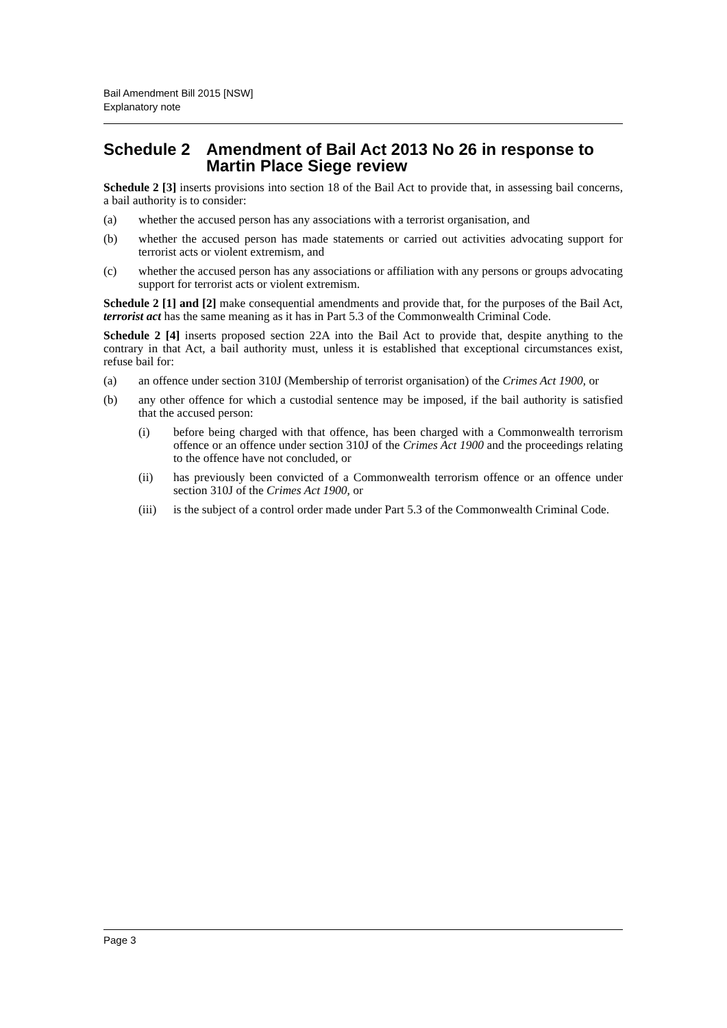Bail Amendment Bill 2015 [NSW]
Explanatory note
Schedule 2 Amendment of Bail Act 2013 No 26 in response to Martin Place Siege review
Schedule 2 [3] inserts provisions into section 18 of the Bail Act to provide that, in assessing bail concerns, a bail authority is to consider:
(a) whether the accused person has any associations with a terrorist organisation, and
(b) whether the accused person has made statements or carried out activities advocating support for terrorist acts or violent extremism, and
(c) whether the accused person has any associations or affiliation with any persons or groups advocating support for terrorist acts or violent extremism.
Schedule 2 [1] and [2] make consequential amendments and provide that, for the purposes of the Bail Act, terrorist act has the same meaning as it has in Part 5.3 of the Commonwealth Criminal Code.
Schedule 2 [4] inserts proposed section 22A into the Bail Act to provide that, despite anything to the contrary in that Act, a bail authority must, unless it is established that exceptional circumstances exist, refuse bail for:
(a) an offence under section 310J (Membership of terrorist organisation) of the Crimes Act 1900, or
(b) any other offence for which a custodial sentence may be imposed, if the bail authority is satisfied that the accused person:
(i) before being charged with that offence, has been charged with a Commonwealth terrorism offence or an offence under section 310J of the Crimes Act 1900 and the proceedings relating to the offence have not concluded, or
(ii) has previously been convicted of a Commonwealth terrorism offence or an offence under section 310J of the Crimes Act 1900, or
(iii) is the subject of a control order made under Part 5.3 of the Commonwealth Criminal Code.
Page 3